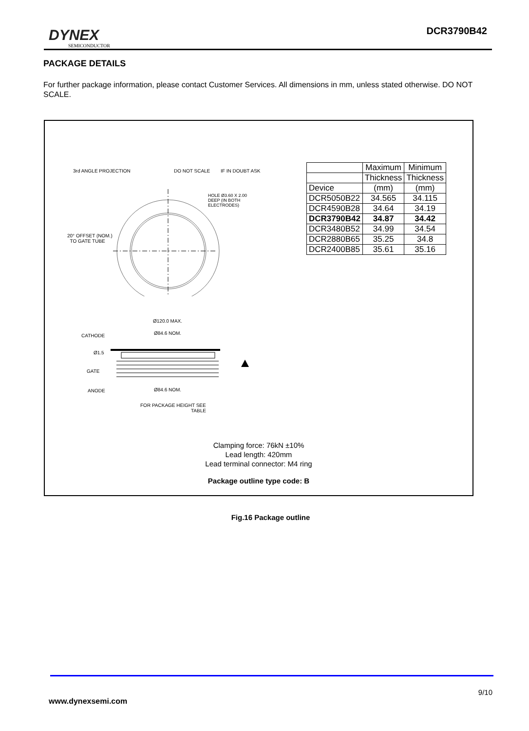DYNEX
SEMICONDUCTOR
DCR3790B42
PACKAGE DETAILS
For further package information, please contact Customer Services. All dimensions in mm, unless stated otherwise. DO NOT SCALE.
3rd ANGLE PROJECTION DO NOT SCALE IF IN DOUBT ASK
HOLE Ø3.60 X 2.00
DEEP (IN BOTH
ELECTRODES)
20° OFFSET (NOM.)
TO GATE TUBE
Ø120.0 MAX.
CATHODE Ø84.6 NOM.
Ø1.5
GATE
ANODE Ø84.6 NOM.
FOR PACKAGE HEIGHT SEE
TABLE
| | Maximum | Minimum |
| --- | --- | --- |
| | Thickness | Thickness |
| Device | (mm) | (mm) |
| DCR5050B22 | 34.565 | 34.115 |
| DCR4590B28 | 34.64 | 34.19 |
| DCR3790B42 | 34.87 | 34.42 |
| DCR3480B52 | 34.99 | 34.54 |
| DCR2880B65 | 35.25 | 34.8 |
| DCR2400B85 | 35.61 | 35.16 |
Clamping force: 76kN ±10%
Lead length: 420mm
Lead terminal connector: M4 ring
Package outline type code: B
Fig.16 Package outline
9/10
www.dynexsemi.com